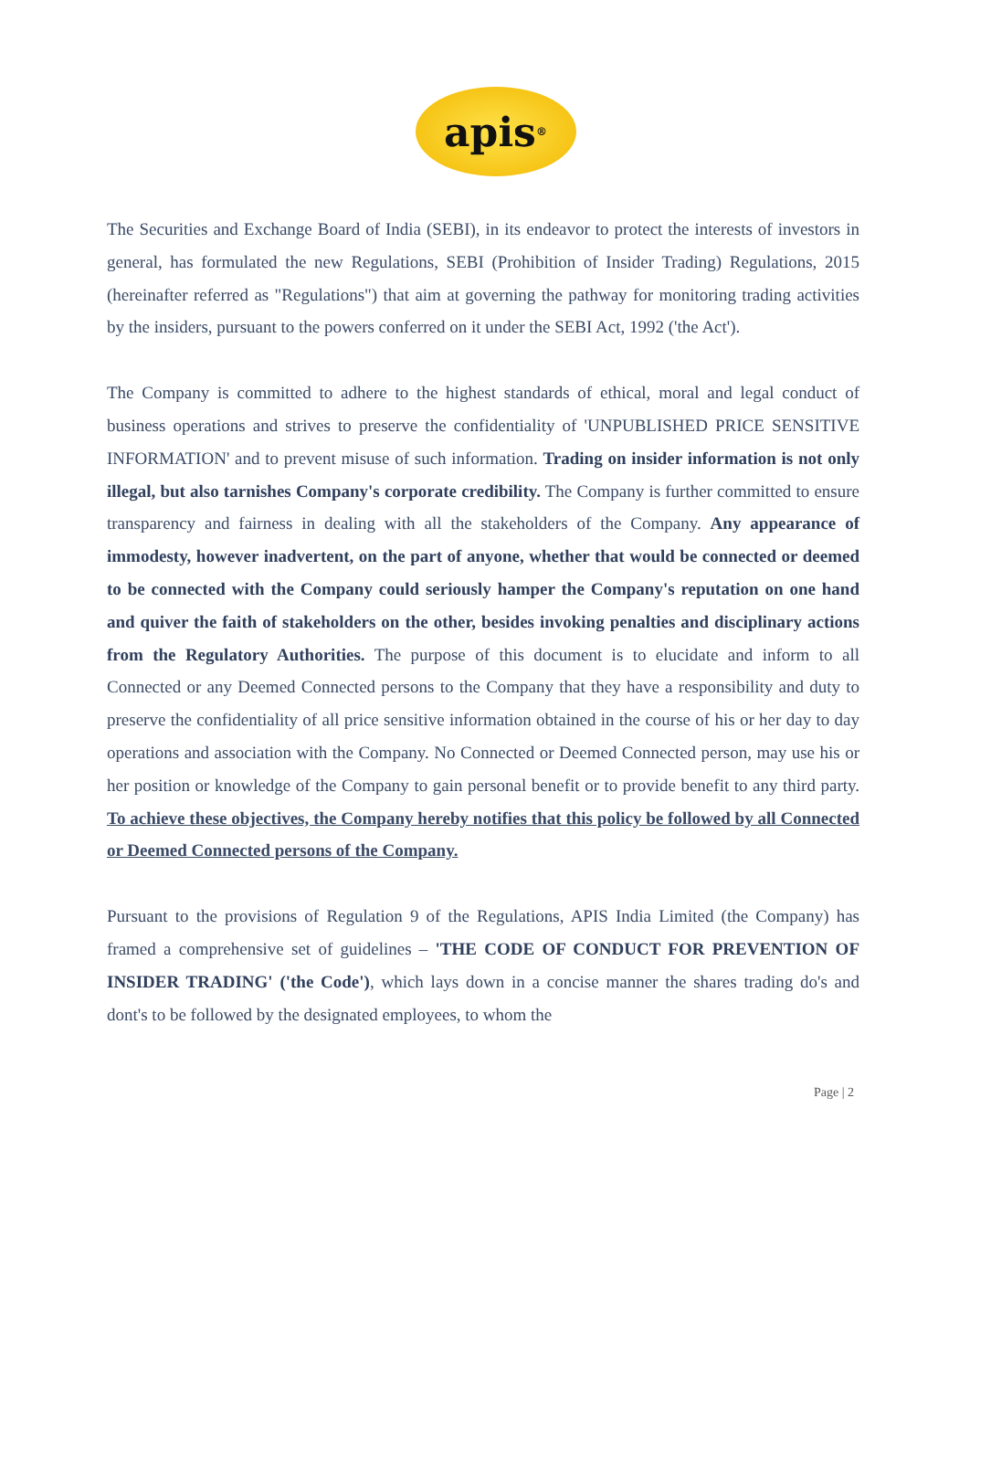apis<sup>®</sup>
The Securities and Exchange Board of India (SEBI), in its endeavor to protect the interests of investors in general, has formulated the new Regulations, SEBI (Prohibition of Insider Trading) Regulations, 2015 (hereinafter referred as "Regulations") that aim at governing the pathway for monitoring trading activities by the insiders, pursuant to the powers conferred on it under the SEBI Act, 1992 ('the Act').
The Company is committed to adhere to the highest standards of ethical, moral and legal conduct of business operations and strives to preserve the confidentiality of 'UNPUBLISHED PRICE SENSITIVE INFORMATION' and to prevent misuse of such information. Trading on insider information is not only illegal, but also tarnishes Company's corporate credibility. The Company is further committed to ensure transparency and fairness in dealing with all the stakeholders of the Company. Any appearance of immodesty, however inadvertent, on the part of anyone, whether that would be connected or deemed to be connected with the Company could seriously hamper the Company's reputation on one hand and quiver the faith of stakeholders on the other, besides invoking penalties and disciplinary actions from the Regulatory Authorities. The purpose of this document is to elucidate and inform to all Connected or any Deemed Connected persons to the Company that they have a responsibility and duty to preserve the confidentiality of all price sensitive information obtained in the course of his or her day to day operations and association with the Company. No Connected or Deemed Connected person, may use his or her position or knowledge of the Company to gain personal benefit or to provide benefit to any third party. To achieve these objectives, the Company hereby notifies that this policy be followed by all Connected or Deemed Connected persons of the Company.
Pursuant to the provisions of Regulation 9 of the Regulations, APIS India Limited (the Company) has framed a comprehensive set of guidelines – 'THE CODE OF CONDUCT FOR PREVENTION OF INSIDER TRADING' ('the Code'), which lays down in a concise manner the shares trading do's and dont's to be followed by the designated employees, to whom the
Page | 2